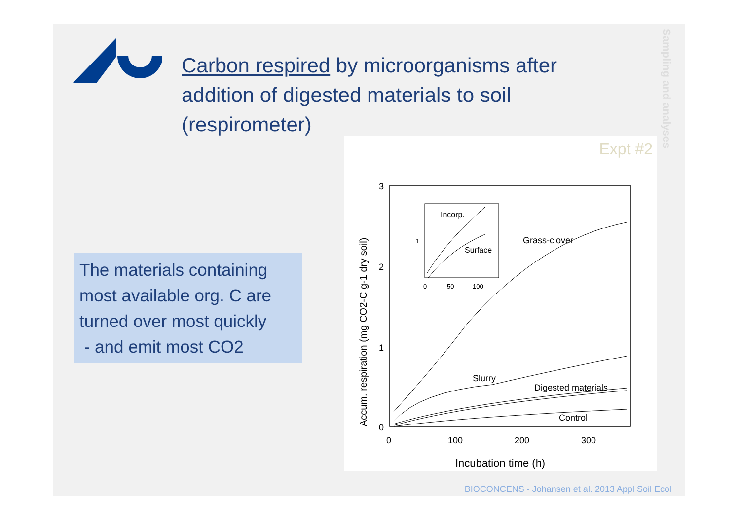Carbon respired by microorganisms after addition of digested materials to soil (respirometer)
Sampling and analyses
The materials containing most available org. C are turned over most quickly
- and emit most CO2
Expt #2
Accum. respiration (mg CO2-C g-1 dry soil)
3
2
1
0
0
100
200
300
Incubation time (h)
Incorp.
Surface
1
0
50
100
Grass-clover
Slurry
Digested materials
Control
BIOCONCENS - Johansen et al. 2013 Appl Soil Ecol